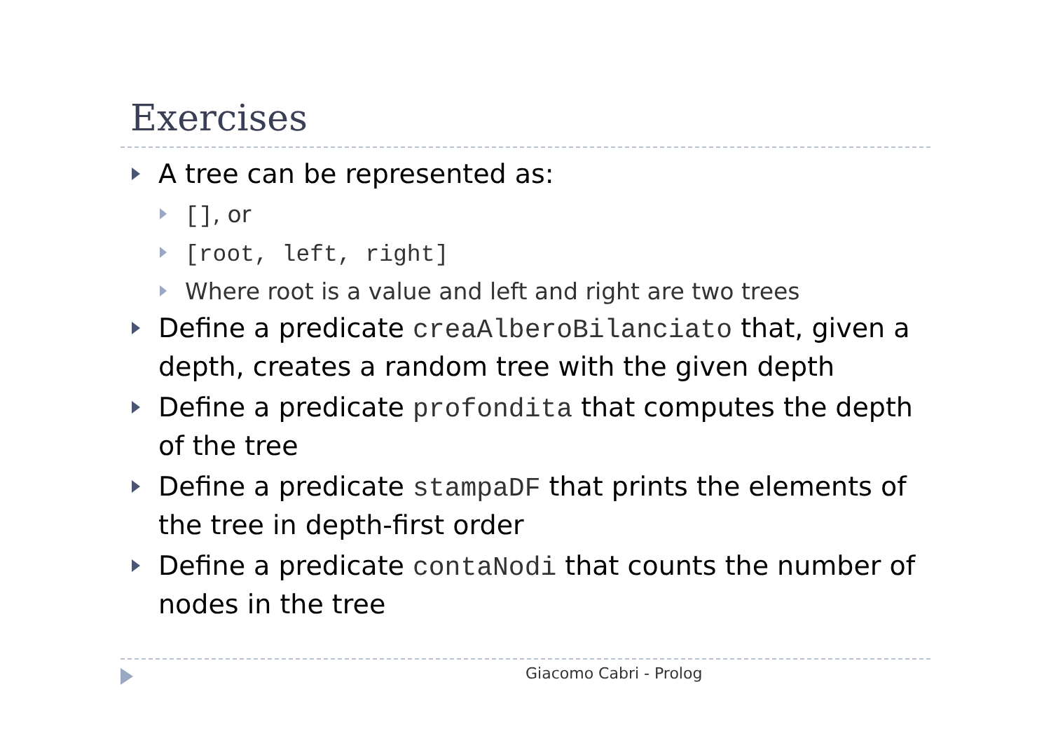Exercises
A tree can be represented as:
[], or
[root, left, right]
Where root is a value and left and right are two trees
Define a predicate creaAlberoBilanciato that, given a depth, creates a random tree with the given depth
Define a predicate profondita that computes the depth of the tree
Define a predicate stampaDF that prints the elements of the tree in depth-first order
Define a predicate contaNodi that counts the number of nodes in the tree
Giacomo Cabri - Prolog